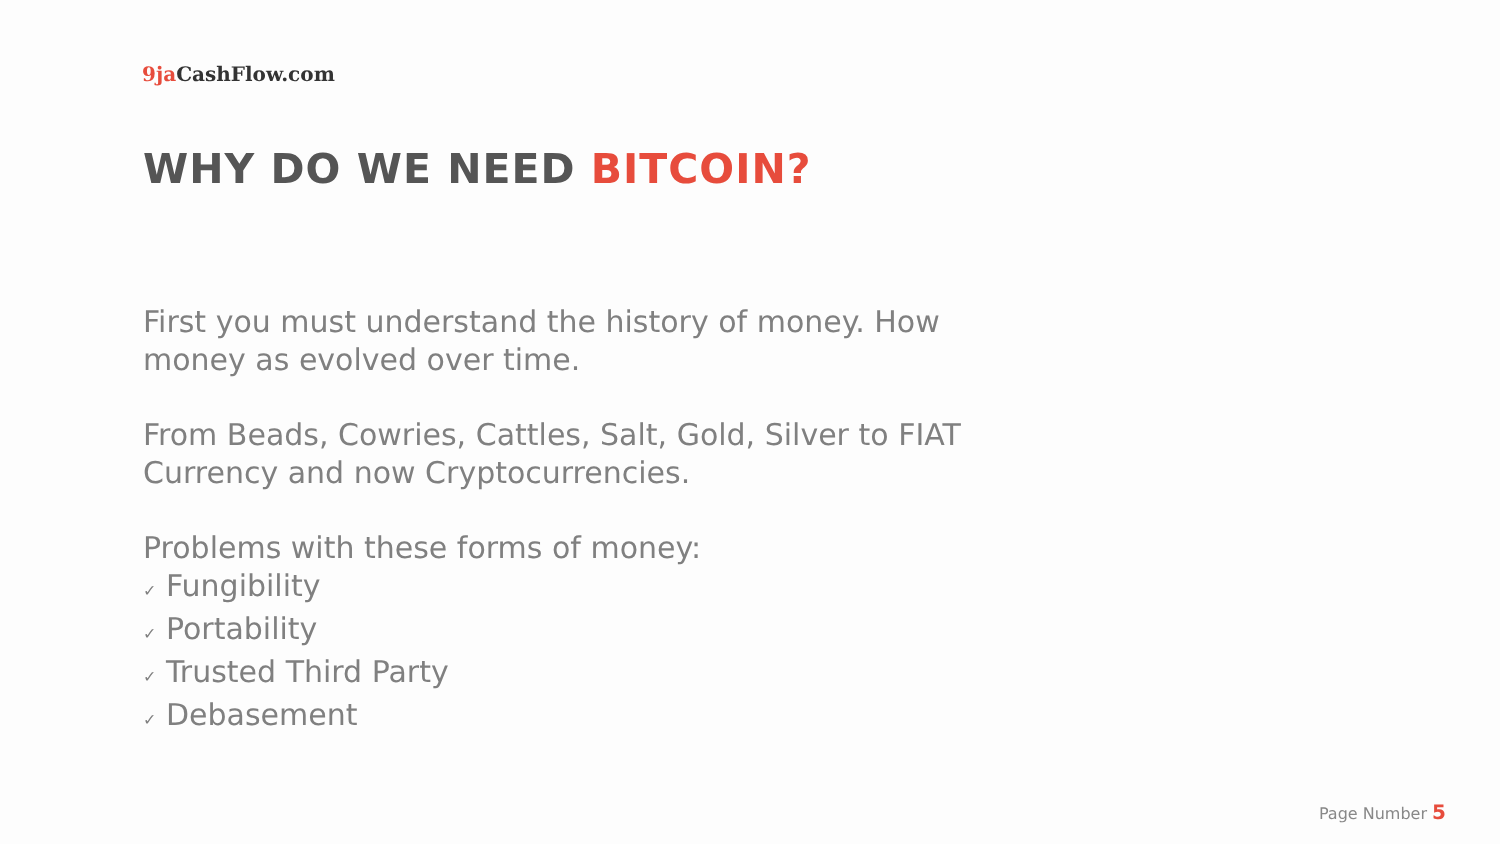9ja CashFlow.com
WHY DO WE NEED BITCOIN?
First you must understand the history of money. How money as evolved over time.
From Beads, Cowries, Cattles, Salt, Gold, Silver to FIAT Currency and now Cryptocurrencies.
Problems with these forms of money:
✓ Fungibility
✓ Portability
✓ Trusted Third Party
✓ Debasement
Page Number 5